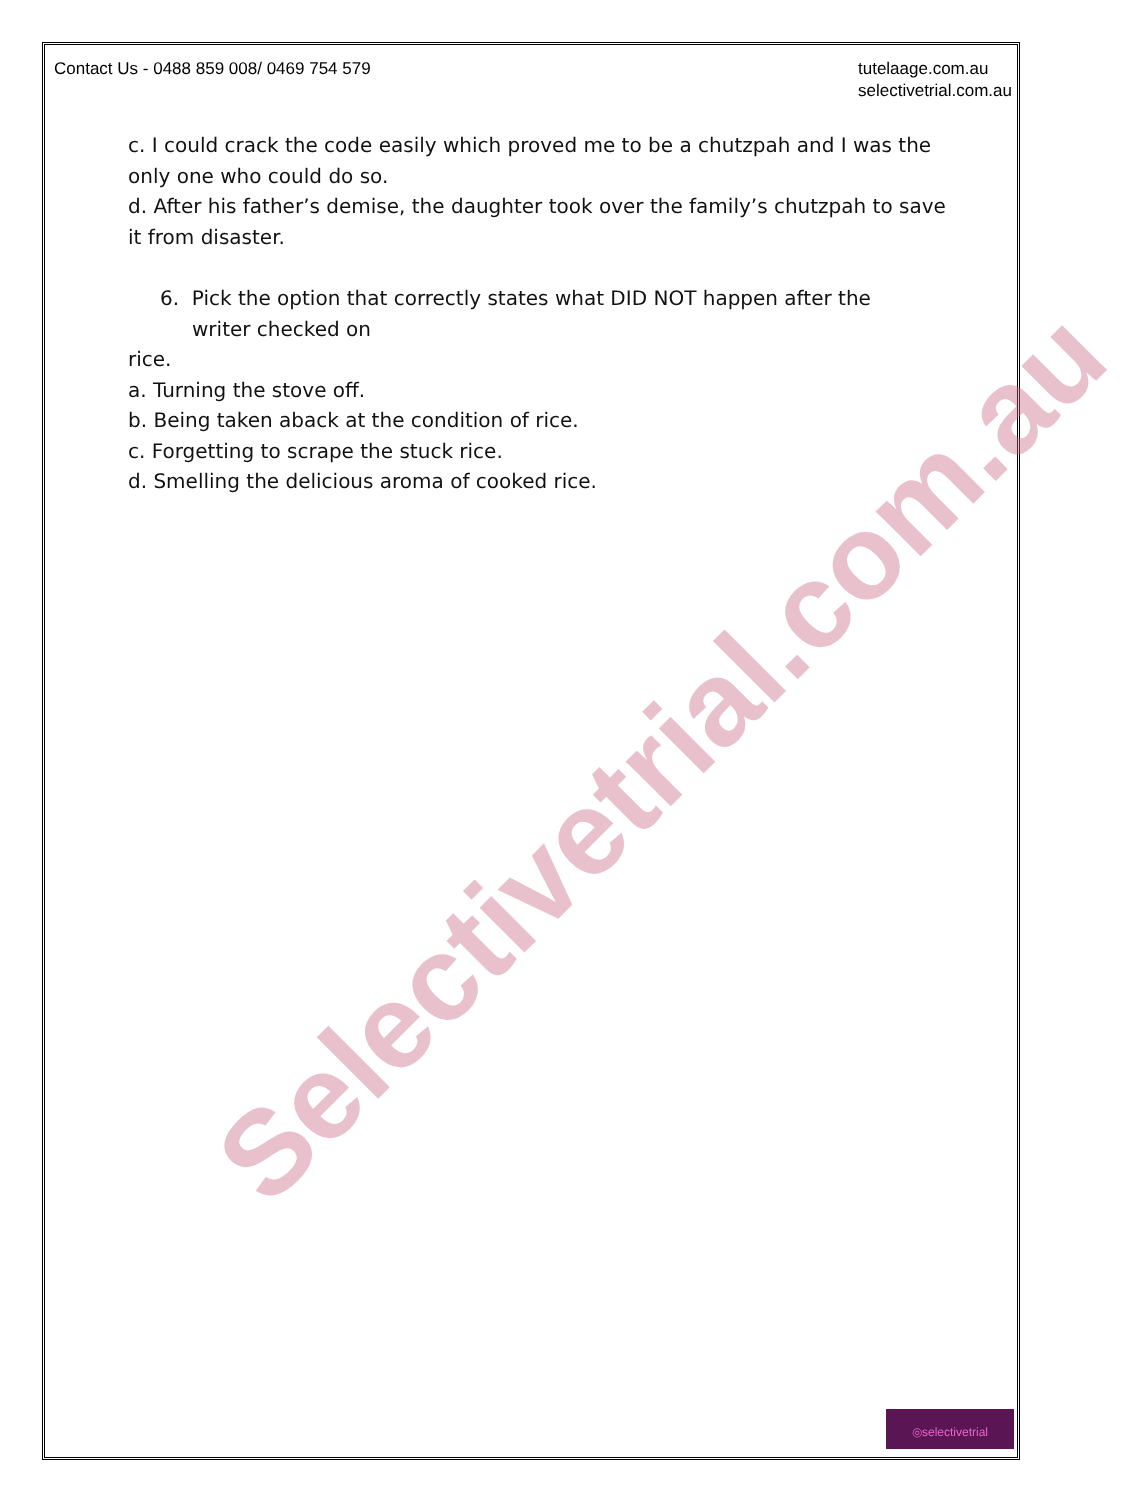Contact Us - 0488 859 008/ 0469 754 579
tutelaage.com.au
selectivetrial.com.au
c. I could crack the code easily which proved me to be a chutzpah and I was the only one who could do so.
d. After his father’s demise, the daughter took over the family’s chutzpah to save it from disaster.
6. Pick the option that correctly states what DID NOT happen after the
writer checked on
rice.
a. Turning the stove off.
b. Being taken aback at the condition of rice.
c. Forgetting to scrape the stuck rice.
d. Smelling the delicious aroma of cooked rice.
Selectivetrial.com.au
◎selectivetrial